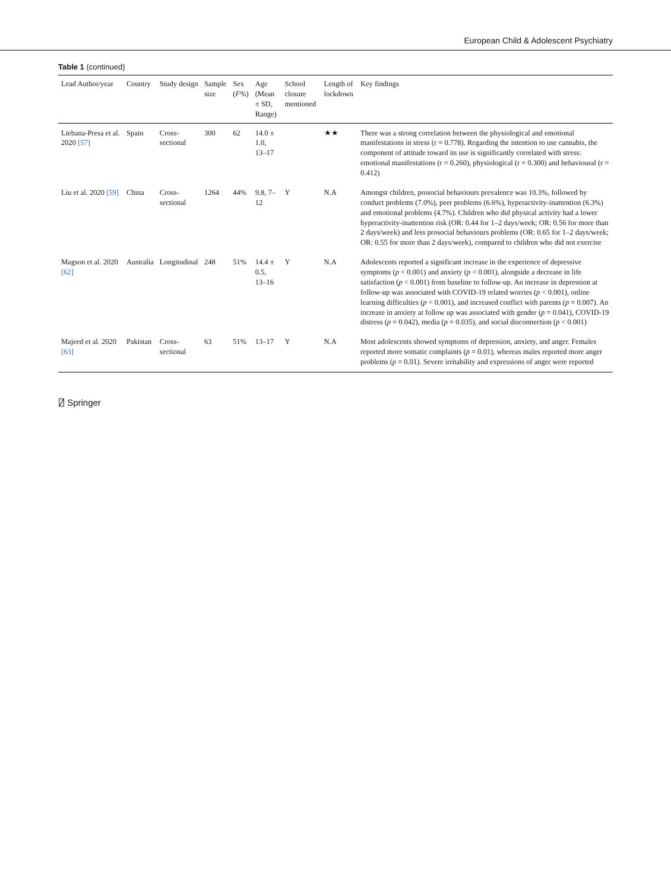European Child & Adolescent Psychiatry
Table 1 (continued)
| Lead Author/year | Country | Study design | Sample size | Sex ( F% ) | Age (Mean ± SD, Range) | School closure mentioned | Length of lockdown | Key findings |
| --- | --- | --- | --- | --- | --- | --- | --- | --- |
| Liebana-Presa et al. 2020 [57] | Spain | Cross-sectional | 300 | 62 | 14.0 ± 1.0, 13–17 | | ★★ | There was a strong correlation between the physiological and emotional manifestations in stress (r = 0.778). Regarding the intention to use cannabis, the component of attitude toward its use is significantly correlated with stress: emotional manifestations (r = 0.260), physiological (r = 0.300) and behavioural (r = 0.412) |
| Liu et al. 2020 [59] | China | Cross-sectional | 1264 | 44% | 9.8, 7–12 | Y | N.A | Amongst children, prosocial behaviours prevalence was 10.3%, followed by conduct problems (7.0%), peer problems (6.6%), hyperactivity-inattention (6.3%) and emotional problems (4.7%). Children who did physical activity had a lower hyperactivity-inattention risk (OR: 0.44 for 1–2 days/week; OR: 0.56 for more than 2 days/week) and less prosocial behaviours problems (OR: 0.65 for 1–2 days/week; OR: 0.55 for more than 2 days/week), compared to children who did not exercise |
| Magson et al. 2020 [62] | Australia | Longitudinal | 248 | 51% | 14.4 ± 0.5, 13–16 | Y | N.A | Adolescents reported a significant increase in the experience of depressive symptoms ( p < 0.001) and anxiety ( p < 0.001), alongside a decrease in life satisfaction ( p < 0.001) from baseline to follow-up. An increase in depression at follow-up was associated with COVID-19 related worries ( p < 0.001), online learning difficulties ( p < 0.001), and increased conflict with parents ( p = 0.007). An increase in anxiety at follow up was associated with gender ( p = 0.041), COVID-19 distress ( p = 0.042), media ( p = 0.035), and social disconnection ( p < 0.001) |
| Majeed et al. 2020 [63] | Pakistan | Cross-sectional | 63 | 51% | 13–17 | Y | N.A | Most adolescents showed symptoms of depression, anxiety, and anger. Females reported more somatic complaints ( p = 0.01), whereas males reported more anger problems ( p = 0.01). Severe irritability and expressions of anger were reported |
⍁ Springer